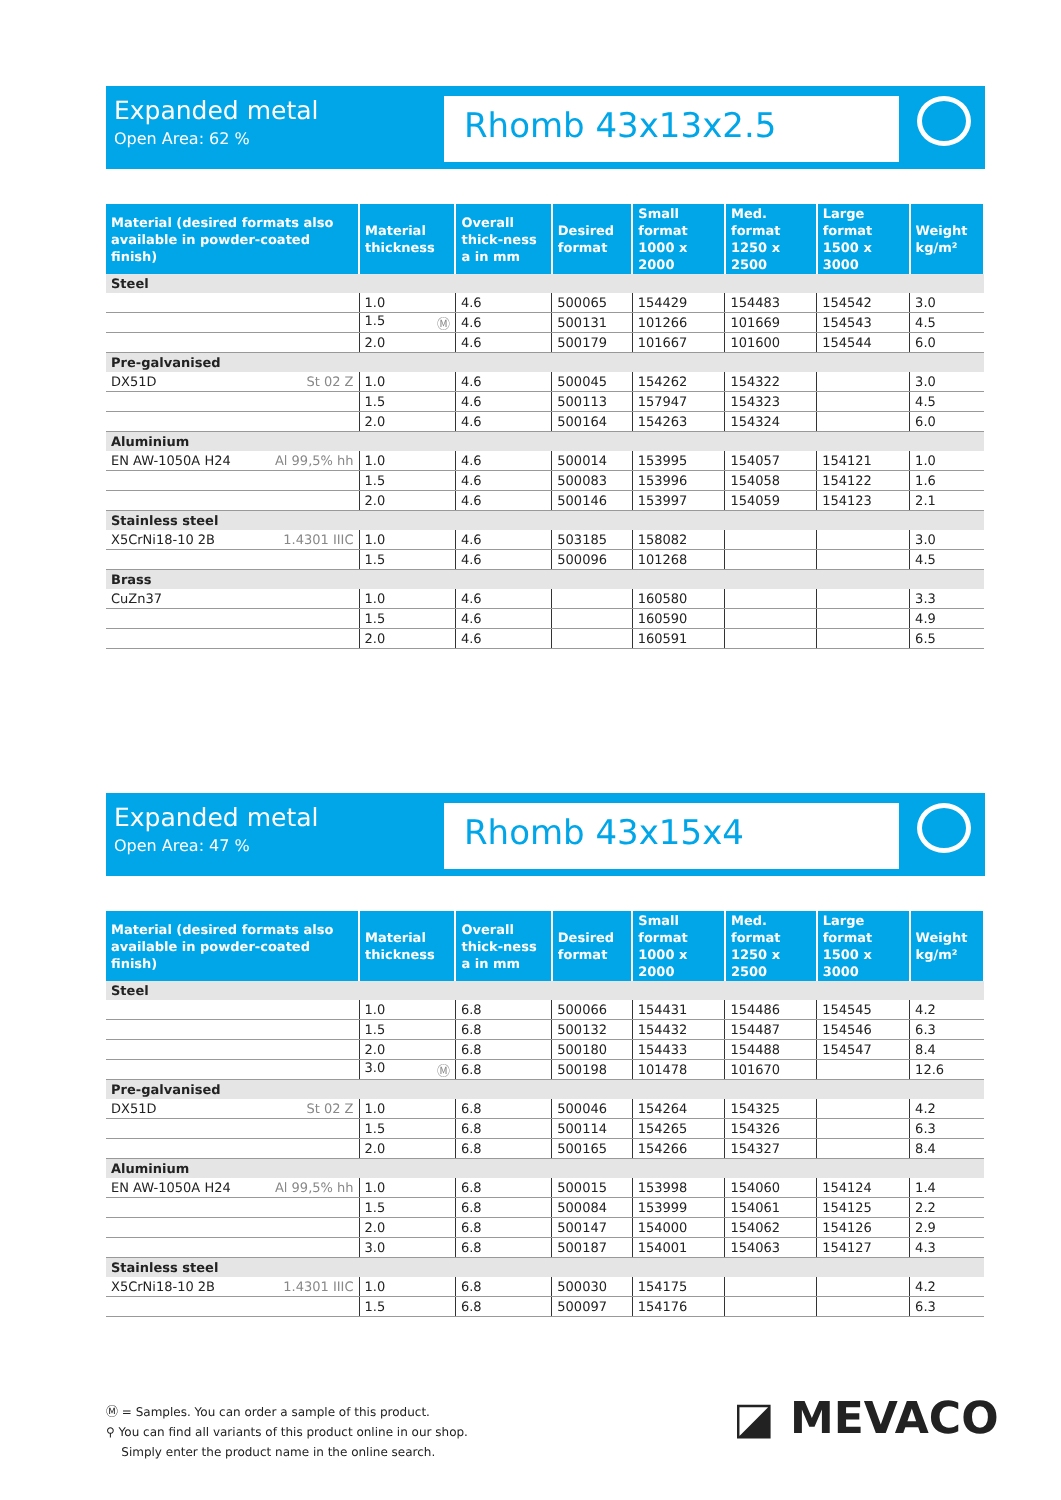Expanded metal
Open Area: 62 %
Rhomb 43x13x2.5
| Material (desired formats also available in powder-coated finish) | Material thickness | Overall thick-ness a in mm | Desired format | Small format 1000 x 2000 | Med. format 1250 x 2500 | Large format 1500 x 3000 | Weight kg/m² |
| --- | --- | --- | --- | --- | --- | --- | --- |
| Steel | | | | | | | |
| | 1.0 | 4.6 | 500065 | 154429 | 154483 | 154542 | 3.0 |
| | 1.5 Ⓜ | 4.6 | 500131 | 101266 | 101669 | 154543 | 4.5 |
| | 2.0 | 4.6 | 500179 | 101667 | 101600 | 154544 | 6.0 |
| Pre-galvanised | | | | | | | |
| DX51D St 02 Z | 1.0 | 4.6 | 500045 | 154262 | 154322 | | 3.0 |
| | 1.5 | 4.6 | 500113 | 157947 | 154323 | | 4.5 |
| | 2.0 | 4.6 | 500164 | 154263 | 154324 | | 6.0 |
| Aluminium | | | | | | | |
| EN AW-1050A H24 Al 99,5% hh | 1.0 | 4.6 | 500014 | 153995 | 154057 | 154121 | 1.0 |
| | 1.5 | 4.6 | 500083 | 153996 | 154058 | 154122 | 1.6 |
| | 2.0 | 4.6 | 500146 | 153997 | 154059 | 154123 | 2.1 |
| Stainless steel | | | | | | | |
| X5CrNi18-10 2B 1.4301 IIIC | 1.0 | 4.6 | 503185 | 158082 | | | 3.0 |
| | 1.5 | 4.6 | 500096 | 101268 | | | 4.5 |
| Brass | | | | | | | |
| CuZn37 | 1.0 | 4.6 | | 160580 | | | 3.3 |
| | 1.5 | 4.6 | | 160590 | | | 4.9 |
| | 2.0 | 4.6 | | 160591 | | | 6.5 |
Expanded metal
Open Area: 47 %
Rhomb 43x15x4
| Material (desired formats also available in powder-coated finish) | Material thickness | Overall thick-ness a in mm | Desired format | Small format 1000 x 2000 | Med. format 1250 x 2500 | Large format 1500 x 3000 | Weight kg/m² |
| --- | --- | --- | --- | --- | --- | --- | --- |
| Steel | | | | | | | |
| | 1.0 | 6.8 | 500066 | 154431 | 154486 | 154545 | 4.2 |
| | 1.5 | 6.8 | 500132 | 154432 | 154487 | 154546 | 6.3 |
| | 2.0 | 6.8 | 500180 | 154433 | 154488 | 154547 | 8.4 |
| | 3.0 Ⓜ | 6.8 | 500198 | 101478 | 101670 | | 12.6 |
| Pre-galvanised | | | | | | | |
| DX51D St 02 Z | 1.0 | 6.8 | 500046 | 154264 | 154325 | | 4.2 |
| | 1.5 | 6.8 | 500114 | 154265 | 154326 | | 6.3 |
| | 2.0 | 6.8 | 500165 | 154266 | 154327 | | 8.4 |
| Aluminium | | | | | | | |
| EN AW-1050A H24 Al 99,5% hh | 1.0 | 6.8 | 500015 | 153998 | 154060 | 154124 | 1.4 |
| | 1.5 | 6.8 | 500084 | 153999 | 154061 | 154125 | 2.2 |
| | 2.0 | 6.8 | 500147 | 154000 | 154062 | 154126 | 2.9 |
| | 3.0 | 6.8 | 500187 | 154001 | 154063 | 154127 | 4.3 |
| Stainless steel | | | | | | | |
| X5CrNi18-10 2B 1.4301 IIIC | 1.0 | 6.8 | 500030 | 154175 | | | 4.2 |
| | 1.5 | 6.8 | 500097 | 154176 | | | 6.3 |
Ⓜ = Samples. You can order a sample of this product.
⚲ You can find all variants of this product online in our shop.
Simply enter the product name in the online search.
◪ MEVACO